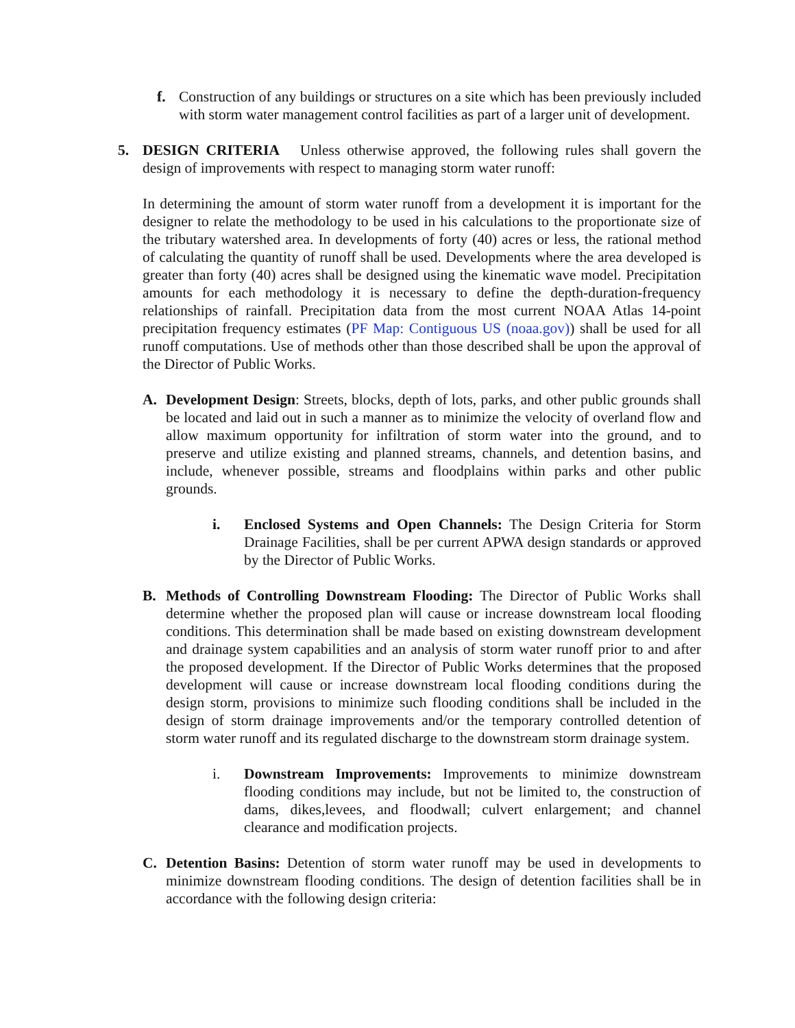f. Construction of any buildings or structures on a site which has been previously included with storm water management control facilities as part of a larger unit of development.
5. DESIGN CRITERIA Unless otherwise approved, the following rules shall govern the design of improvements with respect to managing storm water runoff:
In determining the amount of storm water runoff from a development it is important for the designer to relate the methodology to be used in his calculations to the proportionate size of the tributary watershed area. In developments of forty (40) acres or less, the rational method of calculating the quantity of runoff shall be used. Developments where the area developed is greater than forty (40) acres shall be designed using the kinematic wave model. Precipitation amounts for each methodology it is necessary to define the depth-duration-frequency relationships of rainfall. Precipitation data from the most current NOAA Atlas 14-point precipitation frequency estimates (PF Map: Contiguous US (noaa.gov)) shall be used for all runoff computations. Use of methods other than those described shall be upon the approval of the Director of Public Works.
A. Development Design: Streets, blocks, depth of lots, parks, and other public grounds shall be located and laid out in such a manner as to minimize the velocity of overland flow and allow maximum opportunity for infiltration of storm water into the ground, and to preserve and utilize existing and planned streams, channels, and detention basins, and include, whenever possible, streams and floodplains within parks and other public grounds.
i. Enclosed Systems and Open Channels: The Design Criteria for Storm Drainage Facilities, shall be per current APWA design standards or approved by the Director of Public Works.
B. Methods of Controlling Downstream Flooding: The Director of Public Works shall determine whether the proposed plan will cause or increase downstream local flooding conditions. This determination shall be made based on existing downstream development and drainage system capabilities and an analysis of storm water runoff prior to and after the proposed development. If the Director of Public Works determines that the proposed development will cause or increase downstream local flooding conditions during the design storm, provisions to minimize such flooding conditions shall be included in the design of storm drainage improvements and/or the temporary controlled detention of storm water runoff and its regulated discharge to the downstream storm drainage system.
i. Downstream Improvements: Improvements to minimize downstream flooding conditions may include, but not be limited to, the construction of dams, dikes,levees, and floodwall; culvert enlargement; and channel clearance and modification projects.
C. Detention Basins: Detention of storm water runoff may be used in developments to minimize downstream flooding conditions. The design of detention facilities shall be in accordance with the following design criteria: